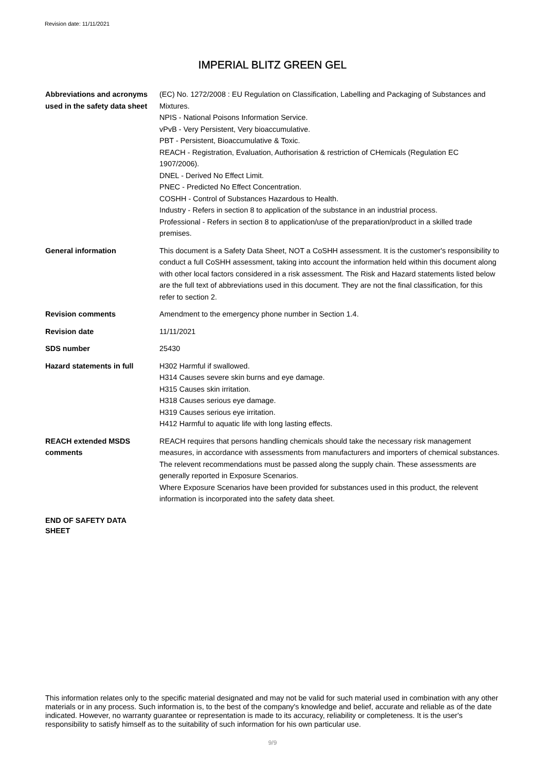Revision date: 11/11/2021
IMPERIAL BLITZ GREEN GEL
Abbreviations and acronyms used in the safety data sheet
(EC) No. 1272/2008 : EU Regulation on Classification, Labelling and Packaging of Substances and Mixtures.
NPIS - National Poisons Information Service.
vPvB - Very Persistent, Very bioaccumulative.
PBT - Persistent, Bioaccumulative & Toxic.
REACH - Registration, Evaluation, Authorisation & restriction of CHemicals (Regulation EC 1907/2006).
DNEL - Derived No Effect Limit.
PNEC - Predicted No Effect Concentration.
COSHH - Control of Substances Hazardous to Health.
Industry - Refers in section 8 to application of the substance in an industrial process.
Professional - Refers in section 8 to application/use of the preparation/product in a skilled trade premises.
General information This document is a Safety Data Sheet, NOT a CoSHH assessment. It is the customer's responsibility to conduct a full CoSHH assessment, taking into account the information held within this document along with other local factors considered in a risk assessment. The Risk and Hazard statements listed below are the full text of abbreviations used in this document. They are not the final classification, for this refer to section 2.
Revision comments Amendment to the emergency phone number in Section 1.4.
Revision date 11/11/2021
SDS number 25430
Hazard statements in full H302 Harmful if swallowed.
H314 Causes severe skin burns and eye damage.
H315 Causes skin irritation.
H318 Causes serious eye damage.
H319 Causes serious eye irritation.
H412 Harmful to aquatic life with long lasting effects.
REACH extended MSDS comments
REACH requires that persons handling chemicals should take the necessary risk management measures, in accordance with assessments from manufacturers and importers of chemical substances. The relevent recommendations must be passed along the supply chain. These assessments are generally reported in Exposure Scenarios.
Where Exposure Scenarios have been provided for substances used in this product, the relevent information is incorporated into the safety data sheet.
END OF SAFETY DATA
SHEET
This information relates only to the specific material designated and may not be valid for such material used in combination with any other materials or in any process. Such information is, to the best of the company's knowledge and belief, accurate and reliable as of the date indicated. However, no warranty guarantee or representation is made to its accuracy, reliability or completeness. It is the user's responsibility to satisfy himself as to the suitability of such information for his own particular use.
9/9